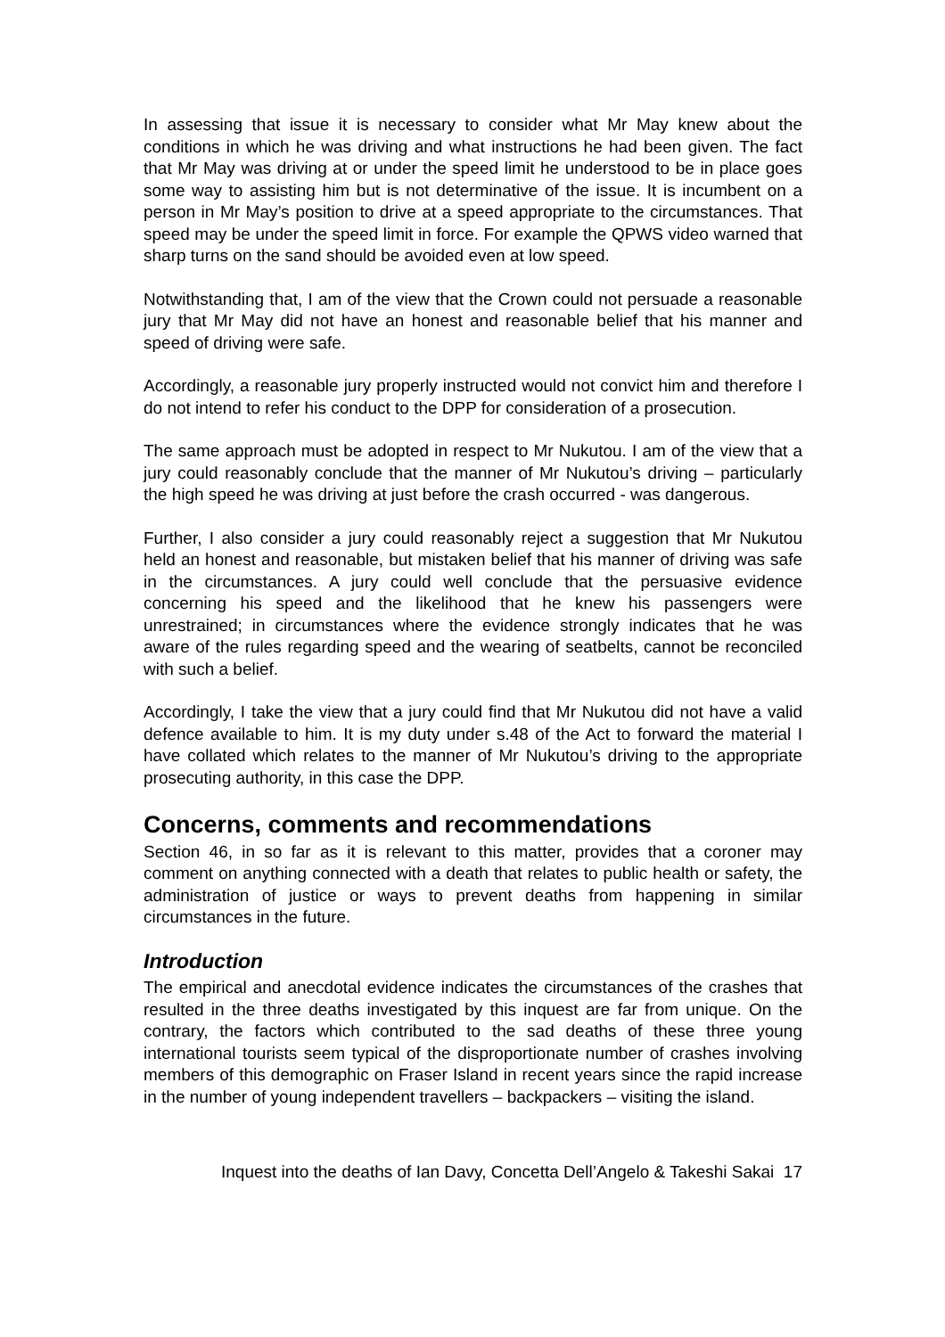In assessing that issue it is necessary to consider what Mr May knew about the conditions in which he was driving and what instructions he had been given. The fact that Mr May was driving at or under the speed limit he understood to be in place goes some way to assisting him but is not determinative of the issue. It is incumbent on a person in Mr May’s position to drive at a speed appropriate to the circumstances. That speed may be under the speed limit in force. For example the QPWS video warned that sharp turns on the sand should be avoided even at low speed.
Notwithstanding that, I am of the view that the Crown could not persuade a reasonable jury that Mr May did not have an honest and reasonable belief that his manner and speed of driving were safe.
Accordingly, a reasonable jury properly instructed would not convict him and therefore I do not intend to refer his conduct to the DPP for consideration of a prosecution.
The same approach must be adopted in respect to Mr Nukutou. I am of the view that a jury could reasonably conclude that the manner of Mr Nukutou’s driving – particularly the high speed he was driving at just before the crash occurred - was dangerous.
Further, I also consider a jury could reasonably reject a suggestion that Mr Nukutou held an honest and reasonable, but mistaken belief that his manner of driving was safe in the circumstances. A jury could well conclude that the persuasive evidence concerning his speed and the likelihood that he knew his passengers were unrestrained; in circumstances where the evidence strongly indicates that he was aware of the rules regarding speed and the wearing of seatbelts, cannot be reconciled with such a belief.
Accordingly, I take the view that a jury could find that Mr Nukutou did not have a valid defence available to him. It is my duty under s.48 of the Act to forward the material I have collated which relates to the manner of Mr Nukutou’s driving to the appropriate prosecuting authority, in this case the DPP.
Concerns, comments and recommendations
Section 46, in so far as it is relevant to this matter, provides that a coroner may comment on anything connected with a death that relates to public health or safety, the administration of justice or ways to prevent deaths from happening in similar circumstances in the future.
Introduction
The empirical and anecdotal evidence indicates the circumstances of the crashes that resulted in the three deaths investigated by this inquest are far from unique. On the contrary, the factors which contributed to the sad deaths of these three young international tourists seem typical of the disproportionate number of crashes involving members of this demographic on Fraser Island in recent years since the rapid increase in the number of young independent travellers – backpackers – visiting the island.
Inquest into the deaths of Ian Davy, Concetta Dell’Angelo & Takeshi Sakai 17